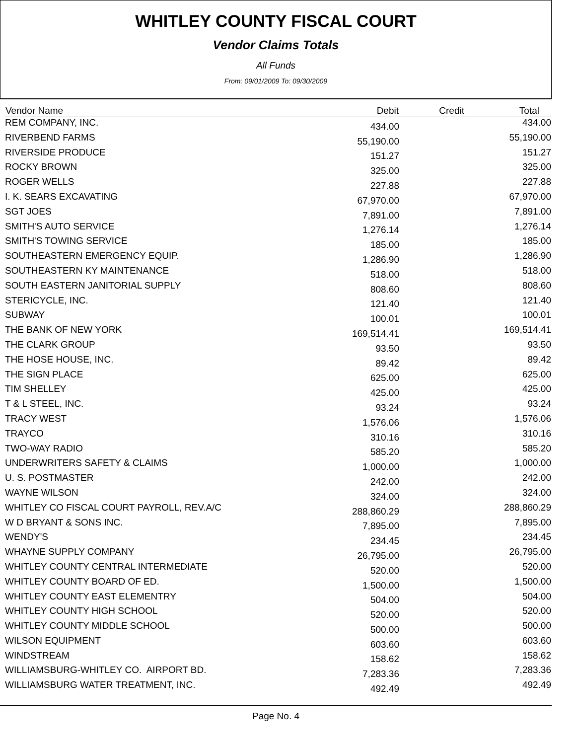WHITLEY COUNTY FISCAL COURT
Vendor Claims Totals
All Funds
From: 09/01/2009 To: 09/30/2009
| Vendor Name | Debit | Credit | Total |
| --- | --- | --- | --- |
| REM COMPANY, INC. | 434.00 | | 434.00 |
| RIVERBEND FARMS | 55,190.00 | | 55,190.00 |
| RIVERSIDE PRODUCE | 151.27 | | 151.27 |
| ROCKY BROWN | 325.00 | | 325.00 |
| ROGER WELLS | 227.88 | | 227.88 |
| I. K. SEARS EXCAVATING | 67,970.00 | | 67,970.00 |
| SGT JOES | 7,891.00 | | 7,891.00 |
| SMITH'S AUTO SERVICE | 1,276.14 | | 1,276.14 |
| SMITH'S TOWING SERVICE | 185.00 | | 185.00 |
| SOUTHEASTERN EMERGENCY EQUIP. | 1,286.90 | | 1,286.90 |
| SOUTHEASTERN KY MAINTENANCE | 518.00 | | 518.00 |
| SOUTH EASTERN JANITORIAL SUPPLY | 808.60 | | 808.60 |
| STERICYCLE, INC. | 121.40 | | 121.40 |
| SUBWAY | 100.01 | | 100.01 |
| THE BANK OF NEW YORK | 169,514.41 | | 169,514.41 |
| THE CLARK GROUP | 93.50 | | 93.50 |
| THE HOSE HOUSE, INC. | 89.42 | | 89.42 |
| THE SIGN PLACE | 625.00 | | 625.00 |
| TIM SHELLEY | 425.00 | | 425.00 |
| T & L STEEL, INC. | 93.24 | | 93.24 |
| TRACY WEST | 1,576.06 | | 1,576.06 |
| TRAYCO | 310.16 | | 310.16 |
| TWO-WAY RADIO | 585.20 | | 585.20 |
| UNDERWRITERS SAFETY & CLAIMS | 1,000.00 | | 1,000.00 |
| U. S. POSTMASTER | 242.00 | | 242.00 |
| WAYNE WILSON | 324.00 | | 324.00 |
| WHITLEY CO FISCAL COURT PAYROLL, REV.A/C | 288,860.29 | | 288,860.29 |
| W D BRYANT & SONS INC. | 7,895.00 | | 7,895.00 |
| WENDY'S | 234.45 | | 234.45 |
| WHAYNE SUPPLY COMPANY | 26,795.00 | | 26,795.00 |
| WHITLEY COUNTY CENTRAL INTERMEDIATE | 520.00 | | 520.00 |
| WHITLEY COUNTY BOARD OF ED. | 1,500.00 | | 1,500.00 |
| WHITLEY COUNTY EAST ELEMENTRY | 504.00 | | 504.00 |
| WHITLEY COUNTY HIGH SCHOOL | 520.00 | | 520.00 |
| WHITLEY COUNTY MIDDLE SCHOOL | 500.00 | | 500.00 |
| WILSON EQUIPMENT | 603.60 | | 603.60 |
| WINDSTREAM | 158.62 | | 158.62 |
| WILLIAMSBURG-WHITLEY CO. AIRPORT BD. | 7,283.36 | | 7,283.36 |
| WILLIAMSBURG WATER TREATMENT, INC. | 492.49 | | 492.49 |
Page No. 4